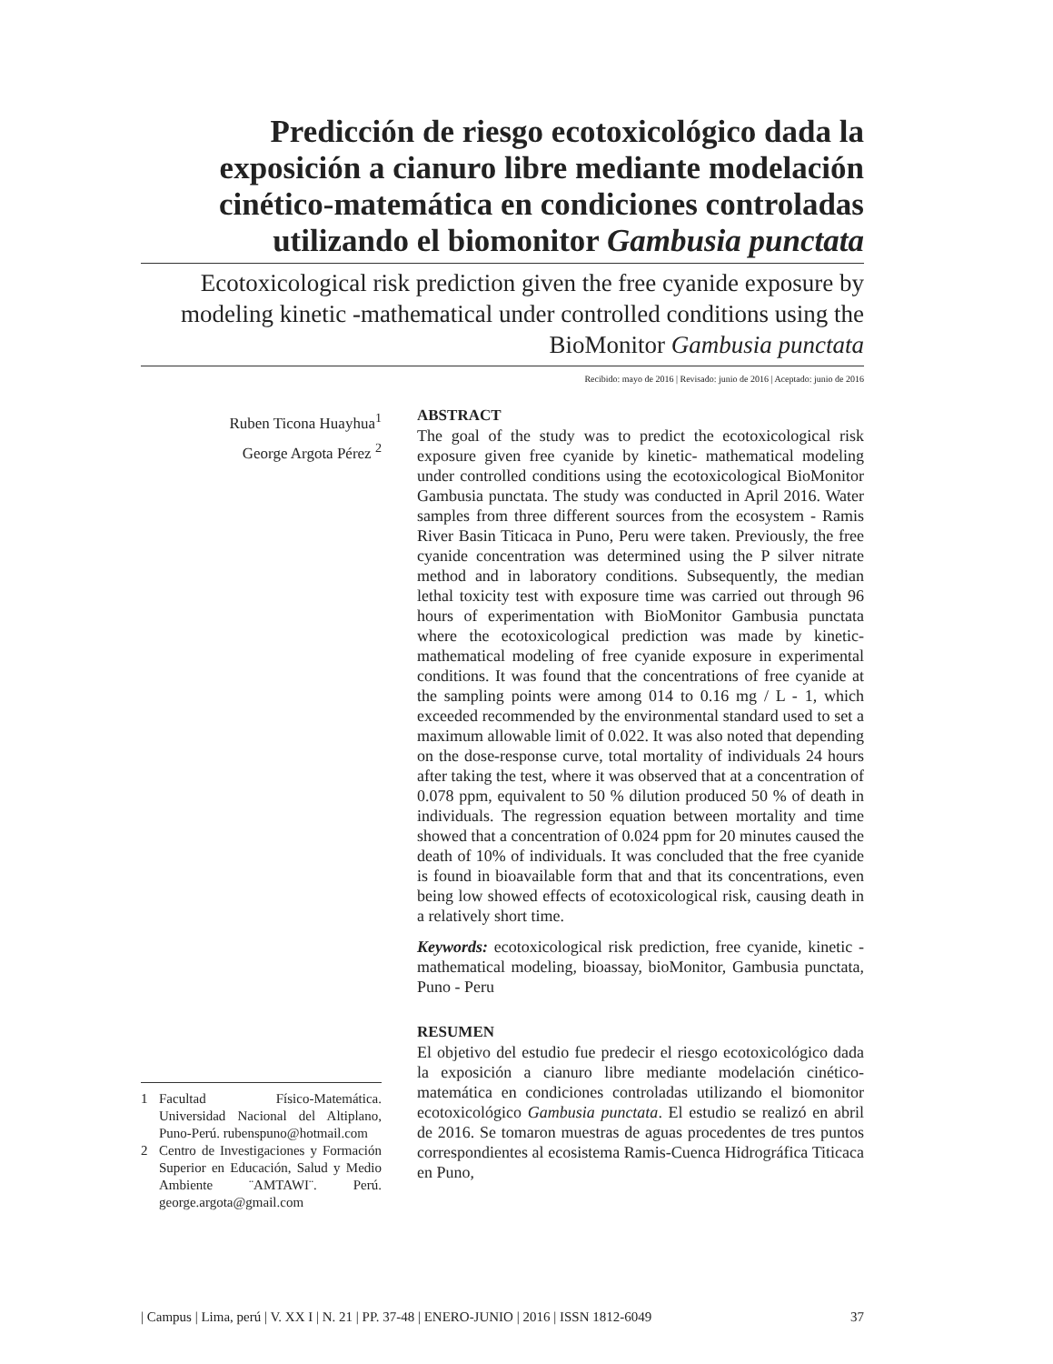Predicción de riesgo ecotoxicológico dada la exposición a cianuro libre mediante modelación cinético-matemática en condiciones controladas utilizando el biomonitor Gambusia punctata
Ecotoxicological risk prediction given the free cyanide exposure by modeling kinetic -mathematical under controlled conditions using the BioMonitor Gambusia punctata
Recibido: mayo de 2016 | Revisado: junio de 2016 | Aceptado: junio de 2016
Ruben Ticona Huayhua<sup>1</sup>
George Argota Pérez <sup>2</sup>
ABSTRACT
The goal of the study was to predict the ecotoxicological risk exposure given free cyanide by kinetic- mathematical modeling under controlled conditions using the ecotoxicological BioMonitor Gambusia punctata. The study was conducted in April 2016. Water samples from three different sources from the ecosystem - Ramis River Basin Titicaca in Puno, Peru were taken. Previously, the free cyanide concentration was determined using the P silver nitrate method and in laboratory conditions. Subsequently, the median lethal toxicity test with exposure time was carried out through 96 hours of experimentation with BioMonitor Gambusia punctata where the ecotoxicological prediction was made by kinetic-mathematical modeling of free cyanide exposure in experimental conditions. It was found that the concentrations of free cyanide at the sampling points were among 014 to 0.16 mg / L - 1, which exceeded recommended by the environmental standard used to set a maximum allowable limit of 0.022. It was also noted that depending on the dose-response curve, total mortality of individuals 24 hours after taking the test, where it was observed that at a concentration of 0.078 ppm, equivalent to 50 % dilution produced 50 % of death in individuals. The regression equation between mortality and time showed that a concentration of 0.024 ppm for 20 minutes caused the death of 10% of individuals. It was concluded that the free cyanide is found in bioavailable form that and that its concentrations, even being low showed effects of ecotoxicological risk, causing death in a relatively short time.
Keywords: ecotoxicological risk prediction, free cyanide, kinetic - mathematical modeling, bioassay, bioMonitor, Gambusia punctata, Puno - Peru
RESUMEN
El objetivo del estudio fue predecir el riesgo ecotoxicológico dada la exposición a cianuro libre mediante modelación cinético-matemática en condiciones controladas utilizando el biomonitor ecotoxicológico Gambusia punctata. El estudio se realizó en abril de 2016. Se tomaron muestras de aguas procedentes de tres puntos correspondientes al ecosistema Ramis-Cuenca Hidrográfica Titicaca en Puno,
1 Facultad Físico-Matemática. Universidad Nacional del Altiplano, Puno-Perú. rubenspuno@hotmail.com
2 Centro de Investigaciones y Formación Superior en Educación, Salud y Medio Ambiente ¨AMTAWI¨. Perú. george.argota@gmail.com
| Campus | Lima, perú | V. XX I | N. 21 | PP. 37-48 | ENERO-JUNIO | 2016 | ISSN 1812-6049 37